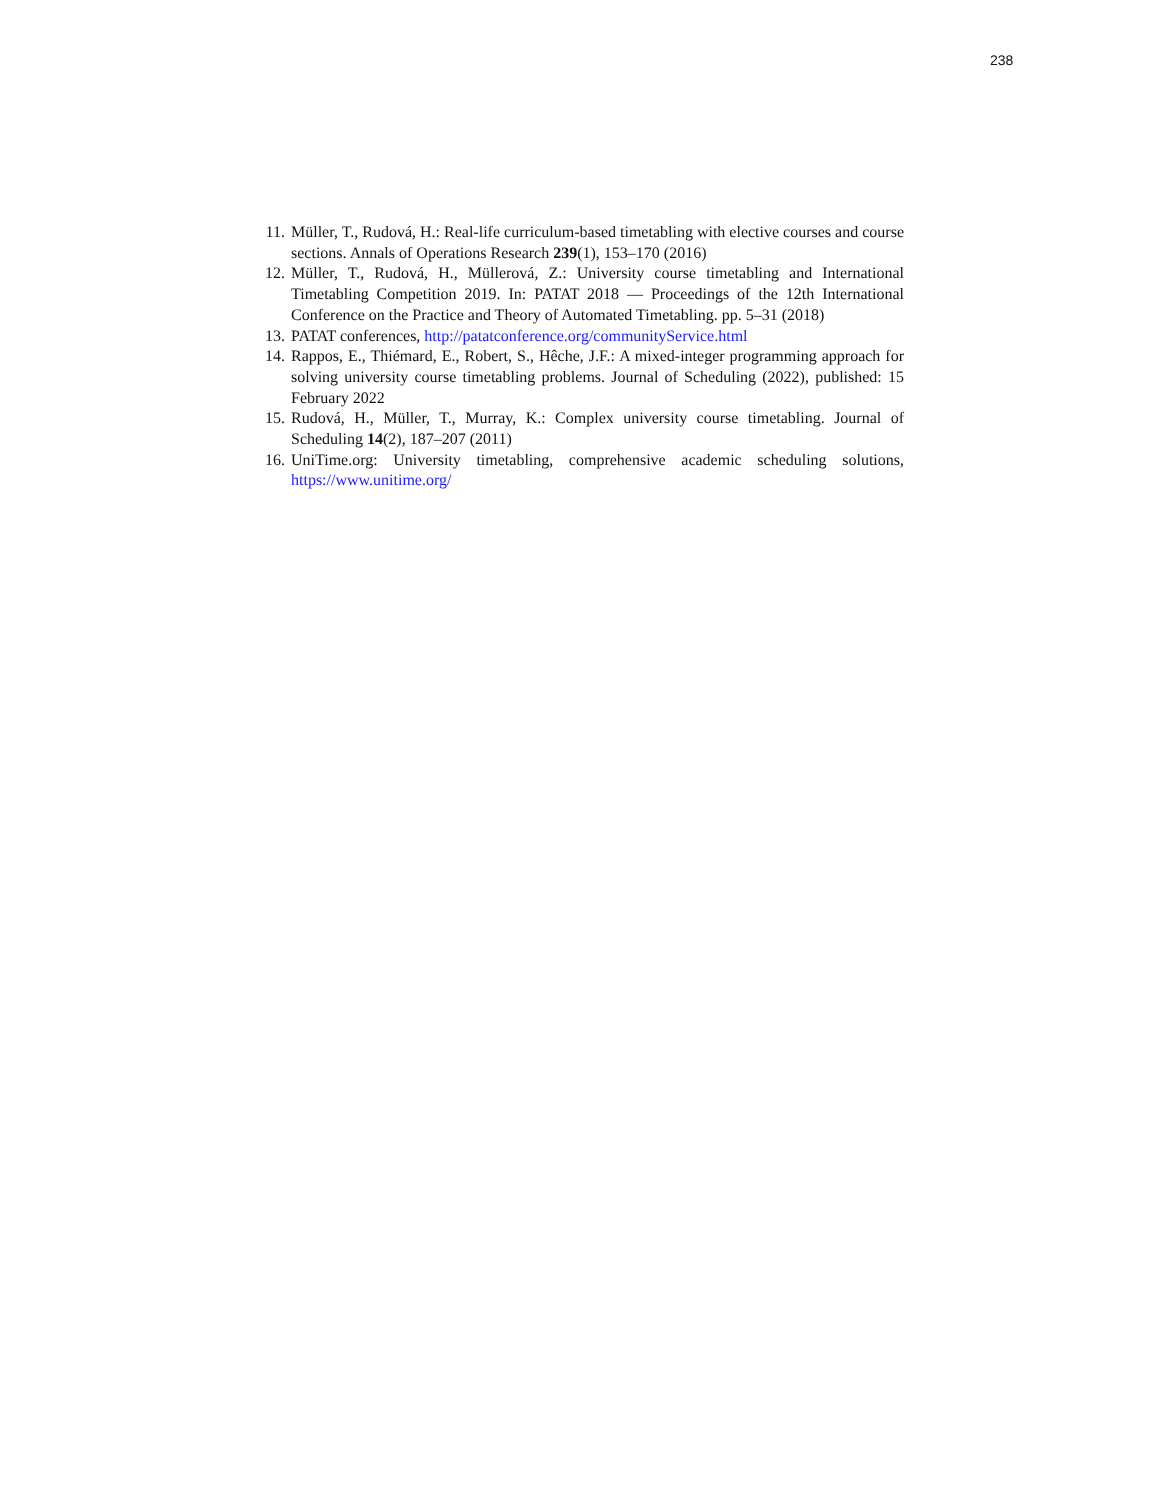238
11. Müller, T., Rudová, H.: Real-life curriculum-based timetabling with elective courses and course sections. Annals of Operations Research 239(1), 153–170 (2016)
12. Müller, T., Rudová, H., Müllerová, Z.: University course timetabling and International Timetabling Competition 2019. In: PATAT 2018 — Proceedings of the 12th International Conference on the Practice and Theory of Automated Timetabling. pp. 5–31 (2018)
13. PATAT conferences, http://patatconference.org/communityService.html
14. Rappos, E., Thiémard, E., Robert, S., Hêche, J.F.: A mixed-integer programming approach for solving university course timetabling problems. Journal of Scheduling (2022), published: 15 February 2022
15. Rudová, H., Müller, T., Murray, K.: Complex university course timetabling. Journal of Scheduling 14(2), 187–207 (2011)
16. UniTime.org: University timetabling, comprehensive academic scheduling solutions, https://www.unitime.org/